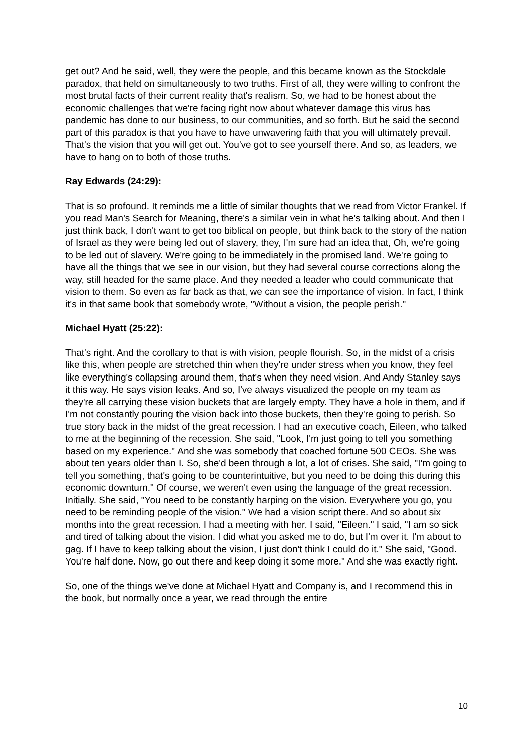get out? And he said, well, they were the people, and this became known as the Stockdale paradox, that held on simultaneously to two truths. First of all, they were willing to confront the most brutal facts of their current reality that's realism. So, we had to be honest about the economic challenges that we're facing right now about whatever damage this virus has pandemic has done to our business, to our communities, and so forth. But he said the second part of this paradox is that you have to have unwavering faith that you will ultimately prevail. That's the vision that you will get out. You've got to see yourself there. And so, as leaders, we have to hang on to both of those truths.
Ray Edwards (24:29):
That is so profound. It reminds me a little of similar thoughts that we read from Victor Frankel. If you read Man's Search for Meaning, there's a similar vein in what he's talking about. And then I just think back, I don't want to get too biblical on people, but think back to the story of the nation of Israel as they were being led out of slavery, they, I'm sure had an idea that, Oh, we're going to be led out of slavery. We're going to be immediately in the promised land. We're going to have all the things that we see in our vision, but they had several course corrections along the way, still headed for the same place. And they needed a leader who could communicate that vision to them. So even as far back as that, we can see the importance of vision. In fact, I think it's in that same book that somebody wrote, "Without a vision, the people perish."
Michael Hyatt (25:22):
That's right. And the corollary to that is with vision, people flourish. So, in the midst of a crisis like this, when people are stretched thin when they're under stress when you know, they feel like everything's collapsing around them, that's when they need vision. And Andy Stanley says it this way. He says vision leaks. And so, I've always visualized the people on my team as they're all carrying these vision buckets that are largely empty. They have a hole in them, and if I'm not constantly pouring the vision back into those buckets, then they're going to perish. So true story back in the midst of the great recession. I had an executive coach, Eileen, who talked to me at the beginning of the recession. She said, "Look, I'm just going to tell you something based on my experience." And she was somebody that coached fortune 500 CEOs. She was about ten years older than I. So, she'd been through a lot, a lot of crises. She said, "I'm going to tell you something, that's going to be counterintuitive, but you need to be doing this during this economic downturn." Of course, we weren't even using the language of the great recession. Initially. She said, "You need to be constantly harping on the vision. Everywhere you go, you need to be reminding people of the vision." We had a vision script there. And so about six months into the great recession. I had a meeting with her. I said, "Eileen." I said, "I am so sick and tired of talking about the vision. I did what you asked me to do, but I'm over it. I'm about to gag. If I have to keep talking about the vision, I just don't think I could do it." She said, "Good. You're half done. Now, go out there and keep doing it some more." And she was exactly right.
So, one of the things we've done at Michael Hyatt and Company is, and I recommend this in the book, but normally once a year, we read through the entire
10